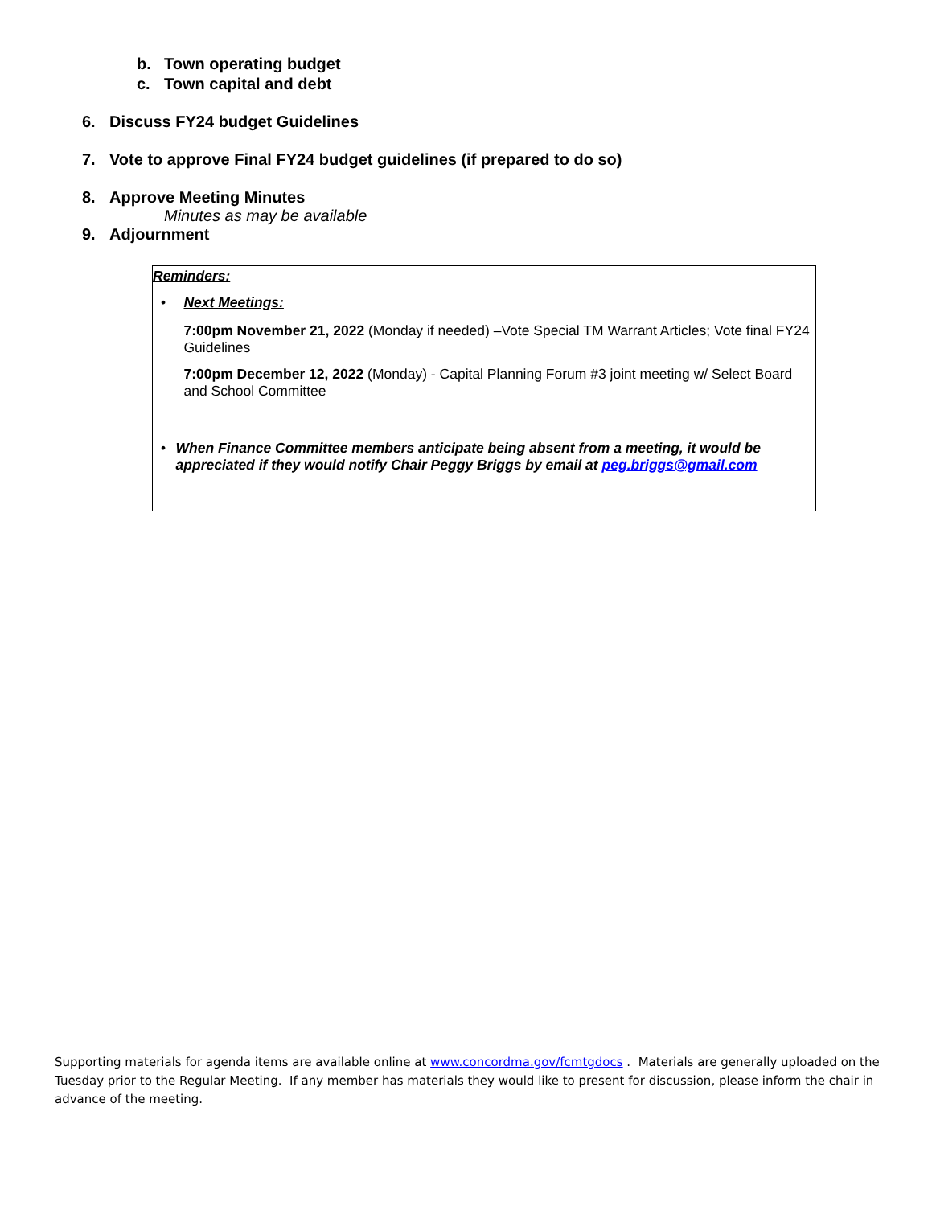b. Town operating budget
c. Town capital and debt
6. Discuss FY24 budget Guidelines
7. Vote to approve Final FY24 budget guidelines (if prepared to do so)
8. Approve Meeting Minutes
Minutes as may be available
9. Adjournment
Reminders:
• Next Meetings:
7:00pm November 21, 2022 (Monday if needed) –Vote Special TM Warrant Articles; Vote final FY24 Guidelines
7:00pm December 12, 2022 (Monday) - Capital Planning Forum #3 joint meeting w/ Select Board and School Committee
• When Finance Committee members anticipate being absent from a meeting, it would be appreciated if they would notify Chair Peggy Briggs by email at peg.briggs@gmail.com
Supporting materials for agenda items are available online at www.concordma.gov/fcmtgdocs . Materials are generally uploaded on the Tuesday prior to the Regular Meeting. If any member has materials they would like to present for discussion, please inform the chair in advance of the meeting.